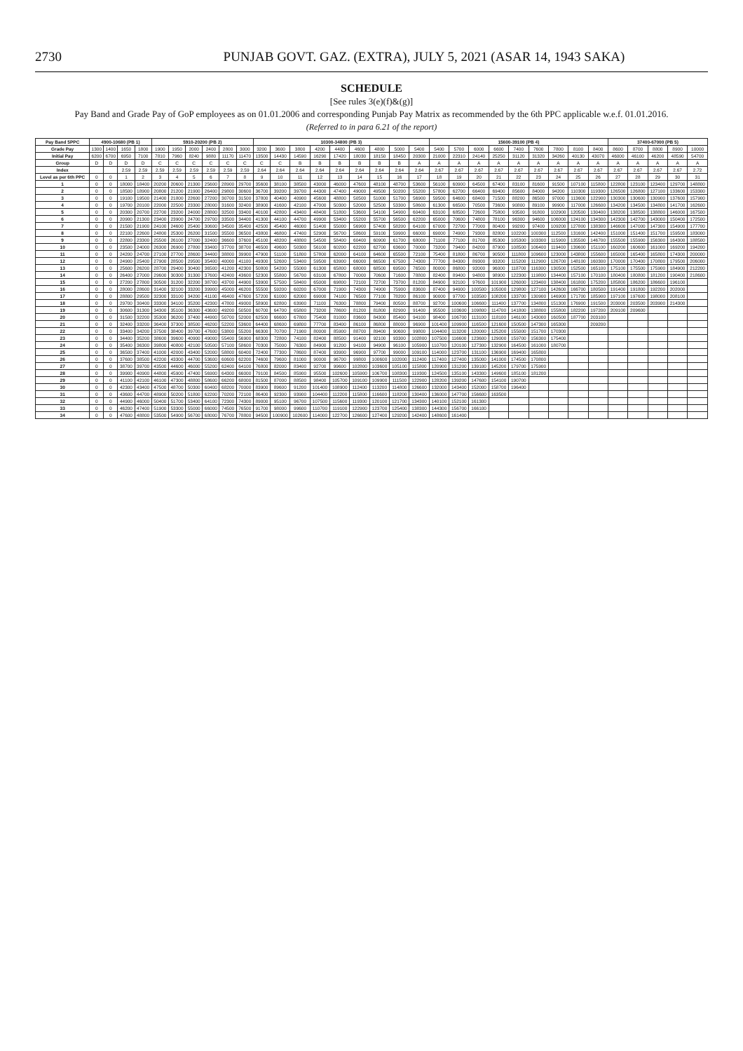2730 PUNJAB GOVT. GAZ. (EXTRA), JULY 5, 2021 (ASAR 14, 1943 SAKA)
SCHEDULE
[See rules 3(e)(f)&(g)]
Pay Band and Grade Pay of GoP employees as on 01.01.2006 and corresponding Punjab Pay Matrix as recommended by the 6th PPC applicable w.e.f. 01.01.2016.
(Referred to in para 6.21 of the report)
| Pay Band 5PPC | 4900-10680 (PB 1) | | | | 5910-20200 (PB 2) | | | | | | 10300-34800 (PB 3) | | | | | | | | | 15600-39100 (PB 4) | | | | | | | | | 37400-67000 (PB 5) | | | | |
| --- | --- | --- | --- | --- | --- | --- | --- | --- | --- | --- | --- | --- | --- | --- | --- | --- | --- | --- | --- | --- | --- | --- | --- | --- | --- | --- | --- | --- | --- | --- | --- | --- | --- |
| Grade Pay | 1300 | 1400 | 1650 | 1800 | 1900 | 1950 | 2000 | 2400 | 2800 | 3000 | 3200 | 3600 | 3800 | 4200 | 4400 | 4600 | 4800 | 5000 | 5400 | 5400 | 5700 | 6000 | 6600 | 7400 | 7600 | 7800 | 8100 | 8400 | 8600 | 8700 | 8800 | 8900 | 10000 |
| Initial Pay | 6200 | 6700 | 6950 | 7100 | 7810 | 7960 | 8240 | 9880 | 11170 | 11470 | 13500 | 14430 | 14590 | 16290 | 17420 | 18030 | 18150 | 18450 | 20300 | 21000 | 22310 | 24140 | 25250 | 31120 | 31320 | 34260 | 40130 | 43070 | 46000 | 46100 | 46200 | 48590 | 54700 |
| Group | D | D | D | D | C | C | C | C | C | C | C | C | B | B | B | B | B | B | A | A | A | A | A | A | A | A | A | A | A | A | A | A | A |
| Index | | | 2.59 | 2.59 | 2.59 | 2.59 | 2.59 | 2.59 | 2.59 | 2.59 | 2.64 | 2.64 | 2.64 | 2.64 | 2.64 | 2.64 | 2.64 | 2.64 | 2.64 | 2.67 | 2.67 | 2.67 | 2.67 | 2.67 | 2.67 | 2.67 | 2.67 | 2.67 | 2.67 | 2.67 | 2.67 | 2.67 | 2.72 |
| Level as per 6th PPC | 0 | 0 | 1 | 2 | 3 | 4 | 5 | 6 | 7 | 8 | 9 | 10 | 11 | 12 | 13 | 14 | 15 | 16 | 17 | 18 | 19 | 20 | 21 | 22 | 23 | 24 | 25 | 26 | 27 | 28 | 29 | 30 | 31 |
| 1 | 0 | 0 | 18000 | 18400 | 20200 | 20600 | 21300 | 25600 | 28900 | 29700 | 35600 | 38100 | 38500 | 43000 | 46000 | 47600 | 48100 | 48700 | 53600 | 56100 | 60900 | 64500 | 67400 | 83100 | 81600 | 91500 | 107100 | 115800 | 122800 | 123100 | 123400 | 129700 | 148800 |
| 2 | 0 | 0 | 18500 | 18900 | 20800 | 21200 | 21900 | 26400 | 29800 | 30600 | 36700 | 39200 | 39700 | 44300 | 47400 | 49000 | 49500 | 50200 | 55200 | 57800 | 62700 | 66400 | 69400 | 85600 | 84000 | 94200 | 110300 | 119300 | 126500 | 126800 | 127100 | 133600 | 153300 |
| 3 | 0 | 0 | 19100 | 19500 | 21400 | 21800 | 22600 | 27200 | 30700 | 31500 | 37800 | 40400 | 40900 | 45600 | 48800 | 50500 | 51000 | 51700 | 56900 | 59500 | 64600 | 68400 | 71500 | 88200 | 86500 | 97000 | 113600 | 122900 | 130300 | 130600 | 130900 | 137600 | 157900 |
| 4 | 0 | 0 | 19700 | 20100 | 22000 | 22500 | 23300 | 28000 | 31600 | 32400 | 38900 | 41600 | 42100 | 47000 | 50300 | 52000 | 52500 | 53300 | 58600 | 61300 | 66500 | 70500 | 73600 | 90800 | 89100 | 99900 | 117000 | 126600 | 134200 | 134500 | 134800 | 141700 | 162600 |
| 5 | 0 | 0 | 20300 | 20700 | 22700 | 23200 | 24000 | 28800 | 32500 | 33400 | 40100 | 42800 | 43400 | 48400 | 51800 | 53600 | 54100 | 54900 | 60400 | 63100 | 68500 | 72600 | 75800 | 93500 | 91800 | 102900 | 120500 | 130400 | 138200 | 138500 | 138800 | 146000 | 167500 |
| 6 | 0 | 0 | 20900 | 21300 | 23400 | 23900 | 24700 | 29700 | 33500 | 34400 | 41300 | 44100 | 44700 | 49900 | 53400 | 55200 | 55700 | 56500 | 62200 | 65000 | 70600 | 74800 | 78100 | 96300 | 94600 | 106000 | 124100 | 134300 | 142300 | 142700 | 143000 | 150400 | 172500 |
| 7 | 0 | 0 | 21500 | 21900 | 24100 | 24600 | 25400 | 30600 | 34500 | 35400 | 42500 | 45400 | 46000 | 51400 | 55000 | 56900 | 57400 | 58200 | 64100 | 67000 | 72700 | 77000 | 80400 | 99200 | 97400 | 109200 | 127800 | 138300 | 146600 | 147000 | 147300 | 154900 | 177700 |
| 8 | 0 | 0 | 22100 | 22600 | 24800 | 25300 | 26200 | 31500 | 35500 | 36500 | 43800 | 46800 | 47400 | 52900 | 56700 | 58600 | 59100 | 59900 | 66000 | 69000 | 74900 | 79300 | 82800 | 102200 | 100300 | 112500 | 131600 | 142400 | 151000 | 151400 | 151700 | 159500 | 183000 |
| 9 | 0 | 0 | 22800 | 23300 | 25500 | 26100 | 27000 | 32400 | 36600 | 37600 | 45100 | 48200 | 48800 | 54500 | 58400 | 60400 | 60900 | 61700 | 68000 | 71100 | 77100 | 81700 | 85300 | 105300 | 103300 | 115900 | 135500 | 146700 | 155500 | 155900 | 156300 | 164300 | 188500 |
| 10 | 0 | 0 | 23500 | 24000 | 26300 | 26900 | 27800 | 33400 | 37700 | 38700 | 46500 | 49600 | 50300 | 56100 | 60200 | 62200 | 62700 | 63600 | 70000 | 73200 | 79400 | 84200 | 87900 | 108500 | 106400 | 119400 | 139600 | 151100 | 160200 | 160600 | 161000 | 169200 | 194200 |
| 11 | 0 | 0 | 24200 | 24700 | 27100 | 27700 | 28600 | 34400 | 38800 | 39900 | 47900 | 51100 | 51800 | 57800 | 62000 | 64100 | 64600 | 65500 | 72100 | 75400 | 81800 | 86700 | 90500 | 111800 | 109600 | 123000 | 143800 | 155600 | 165000 | 165400 | 165800 | 174300 | 200000 |
| 12 | 0 | 0 | 24900 | 25400 | 27900 | 28500 | 29500 | 35400 | 40000 | 41100 | 49300 | 52600 | 53400 | 59500 | 63900 | 66000 | 66500 | 67500 | 74300 | 77700 | 84300 | 89300 | 93200 | 115200 | 112900 | 126700 | 148100 | 160300 | 170000 | 170400 | 170800 | 179500 | 206000 |
| 13 | 0 | 0 | 25600 | 26200 | 28700 | 29400 | 30400 | 36500 | 41200 | 42300 | 50800 | 54200 | 55000 | 61300 | 65800 | 68000 | 68500 | 69500 | 76500 | 80000 | 86800 | 92000 | 96000 | 118700 | 116300 | 130500 | 152500 | 165100 | 175100 | 175500 | 175900 | 184900 | 212200 |
| 14 | 0 | 0 | 26400 | 27000 | 29600 | 30300 | 31300 | 37600 | 42400 | 43600 | 52300 | 55800 | 56700 | 63100 | 67800 | 70000 | 70600 | 71600 | 78800 | 82400 | 89400 | 94800 | 98900 | 122300 | 119800 | 134400 | 157100 | 170100 | 180400 | 180800 | 181200 | 190400 | 218600 |
| 15 | 0 | 0 | 27200 | 27800 | 30500 | 31200 | 32200 | 38700 | 43700 | 44900 | 53900 | 57500 | 58400 | 65000 | 69800 | 72100 | 72700 | 73700 | 81200 | 84900 | 92100 | 97600 | 101900 | 126000 | 123400 | 138400 | 161800 | 175200 | 185800 | 186200 | 186600 | 196100 | |
| 16 | 0 | 0 | 28000 | 28600 | 31400 | 32100 | 33200 | 39900 | 45000 | 46200 | 55500 | 59200 | 60200 | 67000 | 71900 | 74300 | 74900 | 75900 | 83600 | 87400 | 94900 | 100500 | 105000 | 129800 | 127100 | 142600 | 166700 | 180500 | 191400 | 191800 | 192200 | 202000 | |
| 17 | 0 | 0 | 28800 | 29500 | 32300 | 33100 | 34200 | 41100 | 46400 | 47600 | 57200 | 61000 | 62000 | 69000 | 74100 | 76500 | 77100 | 78200 | 86100 | 90000 | 97700 | 103500 | 108200 | 133700 | 130900 | 146900 | 171700 | 185900 | 197100 | 197600 | 198000 | 208100 | |
| 18 | 0 | 0 | 29700 | 30400 | 33300 | 34100 | 35200 | 42300 | 47800 | 49000 | 58900 | 62800 | 63900 | 71100 | 76300 | 78800 | 79400 | 80500 | 88700 | 92700 | 100600 | 106600 | 111400 | 137700 | 134800 | 151300 | 176900 | 191500 | 203000 | 203500 | 203900 | 214300 | |
| 19 | 0 | 0 | 30600 | 31300 | 34300 | 35100 | 36300 | 43600 | 49200 | 50500 | 60700 | 64700 | 65800 | 73200 | 78600 | 81200 | 81800 | 82900 | 91400 | 95500 | 103600 | 109800 | 114700 | 141800 | 138800 | 155800 | 182200 | 197200 | 209100 | 209600 | | | |
| 20 | 0 | 0 | 31500 | 32200 | 35300 | 36200 | 37400 | 44900 | 50700 | 52000 | 62500 | 66600 | 67800 | 75400 | 81000 | 83600 | 84300 | 85400 | 94100 | 98400 | 106700 | 113100 | 118100 | 146100 | 143000 | 160500 | 187700 | 203100 | | | | | |
| 21 | 0 | 0 | 32400 | 33200 | 36400 | 37300 | 38500 | 46200 | 52200 | 53600 | 64400 | 68600 | 69800 | 77700 | 83400 | 86100 | 86800 | 88000 | 96900 | 101400 | 109900 | 116500 | 121600 | 150500 | 147300 | 165300 | | 209200 | | | | | |
| 22 | 0 | 0 | 33400 | 34200 | 37500 | 38400 | 39700 | 47600 | 53800 | 55200 | 66300 | 70700 | 71900 | 80000 | 85900 | 88700 | 89400 | 90600 | 99800 | 104400 | 113200 | 120000 | 125200 | 155000 | 151700 | 170300 | | | | | | | |
| 23 | 0 | 0 | 34400 | 35200 | 38600 | 39600 | 40900 | 49000 | 55400 | 56900 | 68300 | 72800 | 74100 | 82400 | 88500 | 91400 | 92100 | 93300 | 102800 | 107500 | 116600 | 123600 | 129000 | 159700 | 156300 | 175400 | | | | | | | |
| 24 | 0 | 0 | 35400 | 36300 | 39800 | 40800 | 42100 | 50500 | 57100 | 58600 | 70300 | 75000 | 76300 | 84900 | 91200 | 94100 | 94900 | 96100 | 105900 | 110700 | 120100 | 127300 | 132900 | 164500 | 161000 | 180700 | | | | | | | |
| 25 | 0 | 0 | 36500 | 37400 | 41000 | 42000 | 43400 | 52000 | 58800 | 60400 | 72400 | 77300 | 78600 | 87400 | 93900 | 96900 | 97700 | 99000 | 109100 | 114000 | 123700 | 131100 | 136900 | 169400 | 165800 | | | | | | | | |
| 26 | 0 | 0 | 37600 | 38500 | 42200 | 43300 | 44700 | 53600 | 60600 | 62200 | 74600 | 79600 | 81000 | 90000 | 96700 | 99800 | 100600 | 102000 | 112400 | 117400 | 127400 | 135000 | 141000 | 174500 | 170800 | | | | | | | | |
| 27 | 0 | 0 | 38700 | 39700 | 43500 | 44600 | 46000 | 55200 | 62400 | 64100 | 76800 | 82000 | 83400 | 92700 | 99600 | 102800 | 103600 | 105100 | 115800 | 120900 | 131200 | 139100 | 145200 | 179700 | 175900 | | | | | | | | |
| 28 | 0 | 0 | 39900 | 40900 | 44800 | 45900 | 47400 | 56900 | 64300 | 66000 | 79100 | 84500 | 85900 | 95500 | 102600 | 105900 | 106700 | 108300 | 119300 | 124500 | 135100 | 143300 | 149600 | 185100 | 181200 | | | | | | | | |
| 29 | 0 | 0 | 41100 | 42100 | 46100 | 47300 | 48800 | 58600 | 66200 | 68000 | 81500 | 87000 | 88500 | 98400 | 105700 | 109100 | 109900 | 111500 | 122900 | 128200 | 139200 | 147600 | 154100 | 190700 | | | | | | | | | |
| 30 | 0 | 0 | 42300 | 43400 | 47500 | 48700 | 50300 | 60400 | 68200 | 70000 | 83900 | 89600 | 91200 | 101400 | 108900 | 112400 | 113200 | 114800 | 126600 | 132000 | 143400 | 152000 | 158700 | 196400 | | | | | | | | | |
| 31 | 0 | 0 | 43600 | 44700 | 48900 | 50200 | 51800 | 62200 | 70200 | 72100 | 86400 | 92300 | 93900 | 104400 | 112200 | 115800 | 116600 | 118200 | 130400 | 136000 | 147700 | 156600 | 163500 | | | | | | | | | | |
| 32 | 0 | 0 | 44900 | 46000 | 50400 | 51700 | 53400 | 64100 | 72300 | 74300 | 89000 | 95100 | 96700 | 107500 | 115600 | 119300 | 120100 | 121700 | 134300 | 140100 | 152100 | 161300 | | | | | | | | | | | |
| 33 | 0 | 0 | 46200 | 47400 | 51900 | 53300 | 55000 | 66000 | 74500 | 76500 | 91700 | 98000 | 99600 | 110700 | 119100 | 122900 | 123700 | 125400 | 138300 | 144300 | 156700 | 166100 | | | | | | | | | | | |
| 34 | 0 | 0 | 47600 | 48800 | 53500 | 54900 | 56700 | 68000 | 76700 | 78800 | 94500 | 100900 | 102600 | 114000 | 122700 | 126600 | 127400 | 129200 | 142400 | 148600 | 161400 | | | | | | | | | | | | |